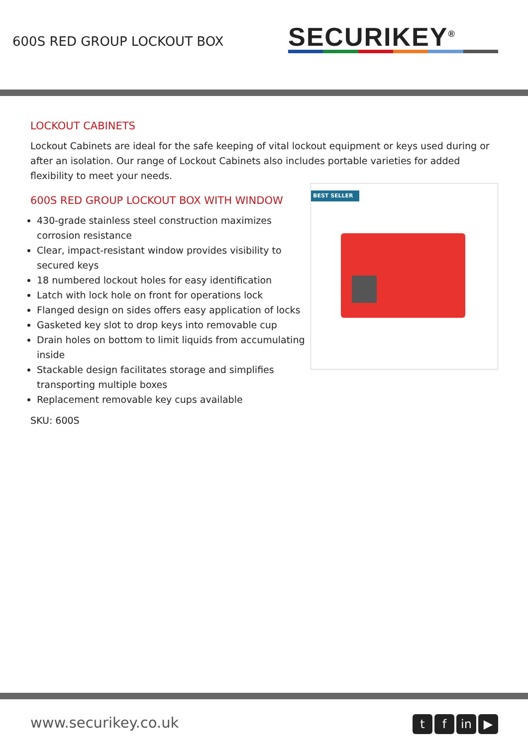600S RED GROUP LOCKOUT BOX
SECURIKEY<sup>®</sup>
LOCKOUT CABINETS
Lockout Cabinets are ideal for the safe keeping of vital lockout equipment or keys used during or after an isolation. Our range of Lockout Cabinets also includes portable varieties for added flexibility to meet your needs.
600S RED GROUP LOCKOUT BOX WITH WINDOW
430-grade stainless steel construction maximizes corrosion resistance
Clear, impact-resistant window provides visibility to secured keys
18 numbered lockout holes for easy identification
Latch with lock hole on front for operations lock
Flanged design on sides offers easy application of locks
Gasketed key slot to drop keys into removable cup
Drain holes on bottom to limit liquids from accumulating inside
Stackable design facilitates storage and simplifies transporting multiple boxes
Replacement removable key cups available
SKU: 600S
BEST SELLER
www.securikey.co.uk t f in ▶